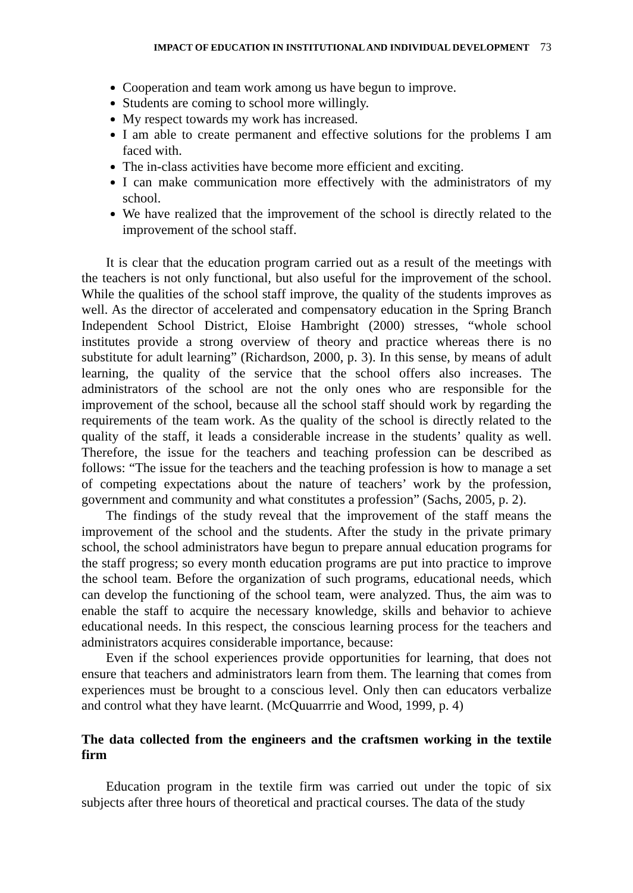IMPACT OF EDUCATION IN INSTITUTIONAL AND INDIVIDUAL DEVELOPMENT 73
Cooperation and team work among us have begun to improve.
Students are coming to school more willingly.
My respect towards my work has increased.
I am able to create permanent and effective solutions for the problems I am faced with.
The in-class activities have become more efficient and exciting.
I can make communication more effectively with the administrators of my school.
We have realized that the improvement of the school is directly related to the improvement of the school staff.
It is clear that the education program carried out as a result of the meetings with the teachers is not only functional, but also useful for the improvement of the school. While the qualities of the school staff improve, the quality of the students improves as well. As the director of accelerated and compensatory education in the Spring Branch Independent School District, Eloise Hambright (2000) stresses, “whole school institutes provide a strong overview of theory and practice whereas there is no substitute for adult learning” (Richardson, 2000, p. 3). In this sense, by means of adult learning, the quality of the service that the school offers also increases. The administrators of the school are not the only ones who are responsible for the improvement of the school, because all the school staff should work by regarding the requirements of the team work. As the quality of the school is directly related to the quality of the staff, it leads a considerable increase in the students’ quality as well. Therefore, the issue for the teachers and teaching profession can be described as follows: “The issue for the teachers and the teaching profession is how to manage a set of competing expectations about the nature of teachers’ work by the profession, government and community and what constitutes a profession” (Sachs, 2005, p. 2).
The findings of the study reveal that the improvement of the staff means the improvement of the school and the students. After the study in the private primary school, the school administrators have begun to prepare annual education programs for the staff progress; so every month education programs are put into practice to improve the school team. Before the organization of such programs, educational needs, which can develop the functioning of the school team, were analyzed. Thus, the aim was to enable the staff to acquire the necessary knowledge, skills and behavior to achieve educational needs. In this respect, the conscious learning process for the teachers and administrators acquires considerable importance, because:
Even if the school experiences provide opportunities for learning, that does not ensure that teachers and administrators learn from them. The learning that comes from experiences must be brought to a conscious level. Only then can educators verbalize and control what they have learnt. (McQuuarrrie and Wood, 1999, p. 4)
The data collected from the engineers and the craftsmen working in the textile firm
Education program in the textile firm was carried out under the topic of six subjects after three hours of theoretical and practical courses. The data of the study